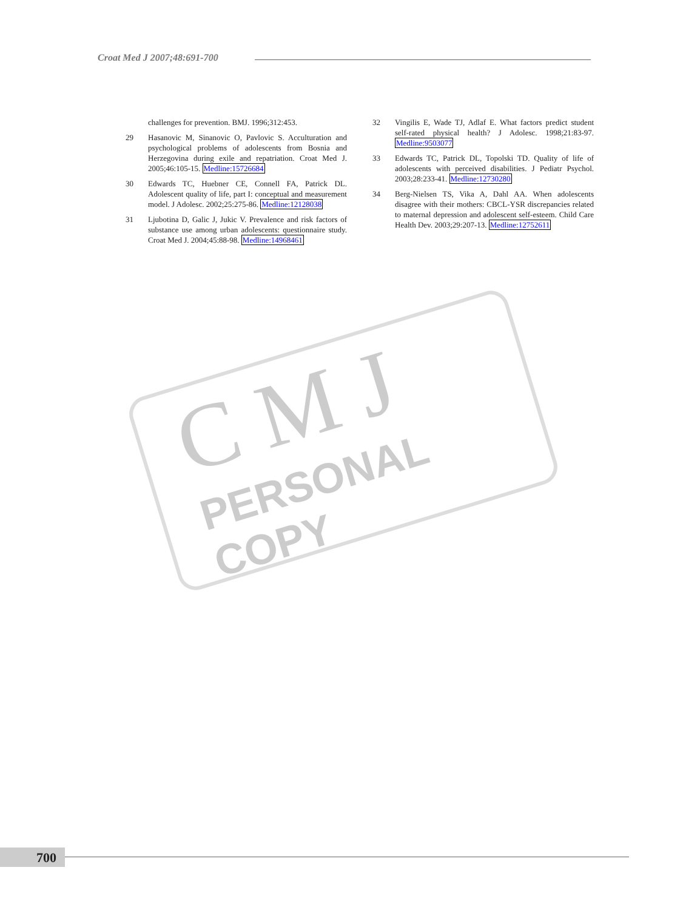Croat Med J 2007;48:691-700
C M J
PERSONAL COPY
challenges for prevention. BMJ. 1996;312:453.
29 Hasanovic M, Sinanovic O, Pavlovic S. Acculturation and psychological problems of adolescents from Bosnia and Herzegovina during exile and repatriation. Croat Med J. 2005;46:105-15. Medline:15726684
30 Edwards TC, Huebner CE, Connell FA, Patrick DL. Adolescent quality of life, part I: conceptual and measurement model. J Adolesc. 2002;25:275-86. Medline:12128038
31 Ljubotina D, Galic J, Jukic V. Prevalence and risk factors of substance use among urban adolescents: questionnaire study. Croat Med J. 2004;45:88-98. Medline:14968461
32 Vingilis E, Wade TJ, Adlaf E. What factors predict student self-rated physical health? J Adolesc. 1998;21:83-97. Medline:9503077
33 Edwards TC, Patrick DL, Topolski TD. Quality of life of adolescents with perceived disabilities. J Pediatr Psychol. 2003;28:233-41. Medline:12730280
34 Berg-Nielsen TS, Vika A, Dahl AA. When adolescents disagree with their mothers: CBCL-YSR discrepancies related to maternal depression and adolescent self-esteem. Child Care Health Dev. 2003;29:207-13. Medline:12752611
700